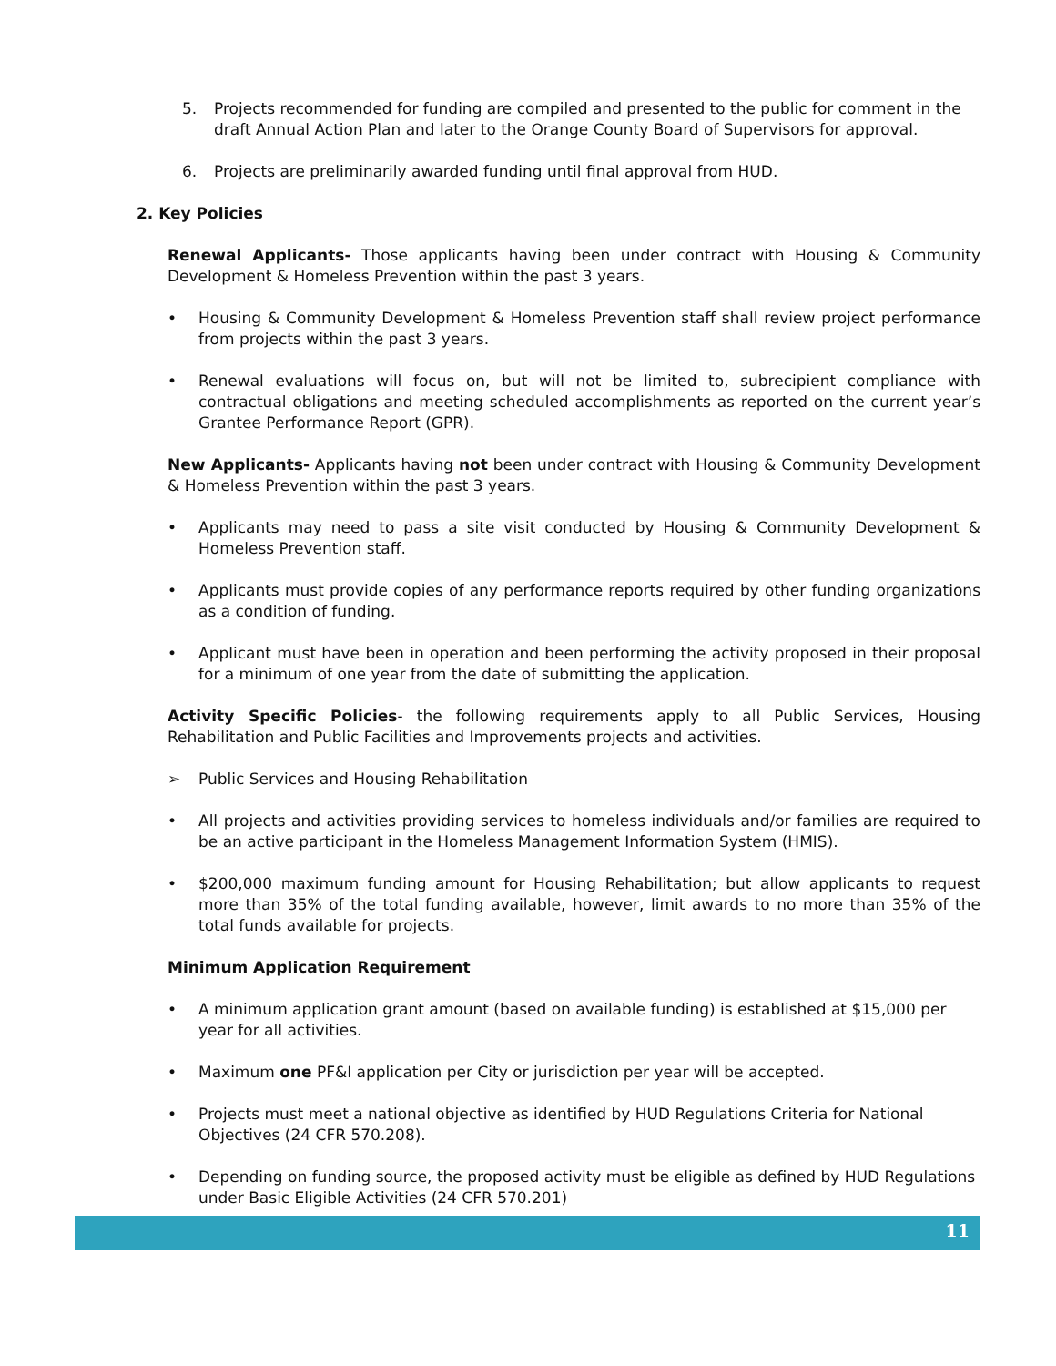5. Projects recommended for funding are compiled and presented to the public for comment in the draft Annual Action Plan and later to the Orange County Board of Supervisors for approval.
6. Projects are preliminarily awarded funding until final approval from HUD.
2. Key Policies
Renewal Applicants- Those applicants having been under contract with Housing & Community Development & Homeless Prevention within the past 3 years.
• Housing & Community Development & Homeless Prevention staff shall review project performance from projects within the past 3 years.
• Renewal evaluations will focus on, but will not be limited to, subrecipient compliance with contractual obligations and meeting scheduled accomplishments as reported on the current year’s Grantee Performance Report (GPR).
New Applicants- Applicants having not been under contract with Housing & Community Development & Homeless Prevention within the past 3 years.
• Applicants may need to pass a site visit conducted by Housing & Community Development & Homeless Prevention staff.
• Applicants must provide copies of any performance reports required by other funding organizations as a condition of funding.
• Applicant must have been in operation and been performing the activity proposed in their proposal for a minimum of one year from the date of submitting the application.
Activity Specific Policies- the following requirements apply to all Public Services, Housing Rehabilitation and Public Facilities and Improvements projects and activities.
➢ Public Services and Housing Rehabilitation
• All projects and activities providing services to homeless individuals and/or families are required to be an active participant in the Homeless Management Information System (HMIS).
• $200,000 maximum funding amount for Housing Rehabilitation; but allow applicants to request more than 35% of the total funding available, however, limit awards to no more than 35% of the total funds available for projects.
Minimum Application Requirement
• A minimum application grant amount (based on available funding) is established at $15,000 per year for all activities.
• Maximum one PF&I application per City or jurisdiction per year will be accepted.
• Projects must meet a national objective as identified by HUD Regulations Criteria for National Objectives (24 CFR 570.208).
• Depending on funding source, the proposed activity must be eligible as defined by HUD Regulations under Basic Eligible Activities (24 CFR 570.201)
11